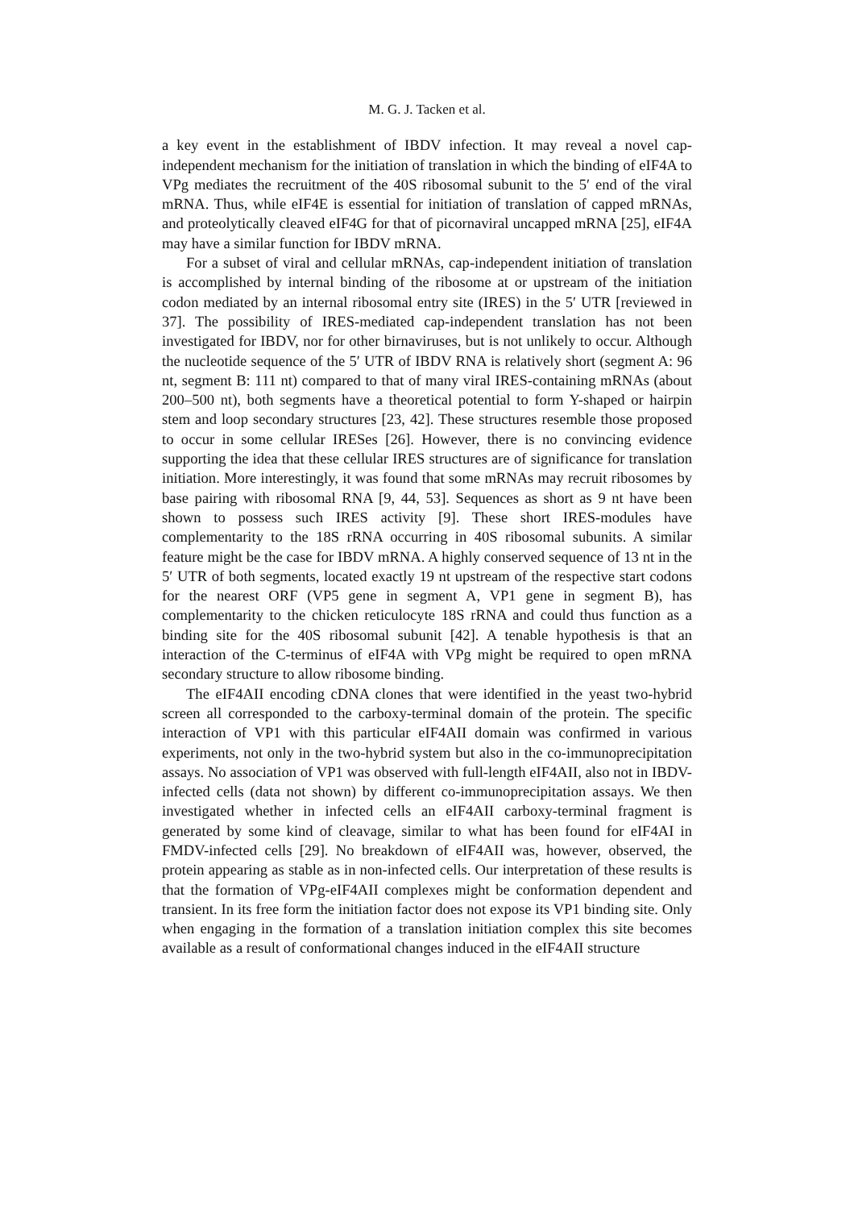M. G. J. Tacken et al.
a key event in the establishment of IBDV infection. It may reveal a novel cap-independent mechanism for the initiation of translation in which the binding of eIF4A to VPg mediates the recruitment of the 40S ribosomal subunit to the 5′ end of the viral mRNA. Thus, while eIF4E is essential for initiation of translation of capped mRNAs, and proteolytically cleaved eIF4G for that of picornaviral uncapped mRNA [25], eIF4A may have a similar function for IBDV mRNA.
For a subset of viral and cellular mRNAs, cap-independent initiation of translation is accomplished by internal binding of the ribosome at or upstream of the initiation codon mediated by an internal ribosomal entry site (IRES) in the 5′ UTR [reviewed in 37]. The possibility of IRES-mediated cap-independent translation has not been investigated for IBDV, nor for other birnaviruses, but is not unlikely to occur. Although the nucleotide sequence of the 5′ UTR of IBDV RNA is relatively short (segment A: 96 nt, segment B: 111 nt) compared to that of many viral IRES-containing mRNAs (about 200–500 nt), both segments have a theoretical potential to form Y-shaped or hairpin stem and loop secondary structures [23, 42]. These structures resemble those proposed to occur in some cellular IRESes [26]. However, there is no convincing evidence supporting the idea that these cellular IRES structures are of significance for translation initiation. More interestingly, it was found that some mRNAs may recruit ribosomes by base pairing with ribosomal RNA [9, 44, 53]. Sequences as short as 9 nt have been shown to possess such IRES activity [9]. These short IRES-modules have complementarity to the 18S rRNA occurring in 40S ribosomal subunits. A similar feature might be the case for IBDV mRNA. A highly conserved sequence of 13 nt in the 5′ UTR of both segments, located exactly 19 nt upstream of the respective start codons for the nearest ORF (VP5 gene in segment A, VP1 gene in segment B), has complementarity to the chicken reticulocyte 18S rRNA and could thus function as a binding site for the 40S ribosomal subunit [42]. A tenable hypothesis is that an interaction of the C-terminus of eIF4A with VPg might be required to open mRNA secondary structure to allow ribosome binding.
The eIF4AII encoding cDNA clones that were identified in the yeast two-hybrid screen all corresponded to the carboxy-terminal domain of the protein. The specific interaction of VP1 with this particular eIF4AII domain was confirmed in various experiments, not only in the two-hybrid system but also in the co-immunoprecipitation assays. No association of VP1 was observed with full-length eIF4AII, also not in IBDV-infected cells (data not shown) by different co-immunoprecipitation assays. We then investigated whether in infected cells an eIF4AII carboxy-terminal fragment is generated by some kind of cleavage, similar to what has been found for eIF4AI in FMDV-infected cells [29]. No breakdown of eIF4AII was, however, observed, the protein appearing as stable as in non-infected cells. Our interpretation of these results is that the formation of VPg-eIF4AII complexes might be conformation dependent and transient. In its free form the initiation factor does not expose its VP1 binding site. Only when engaging in the formation of a translation initiation complex this site becomes available as a result of conformational changes induced in the eIF4AII structure